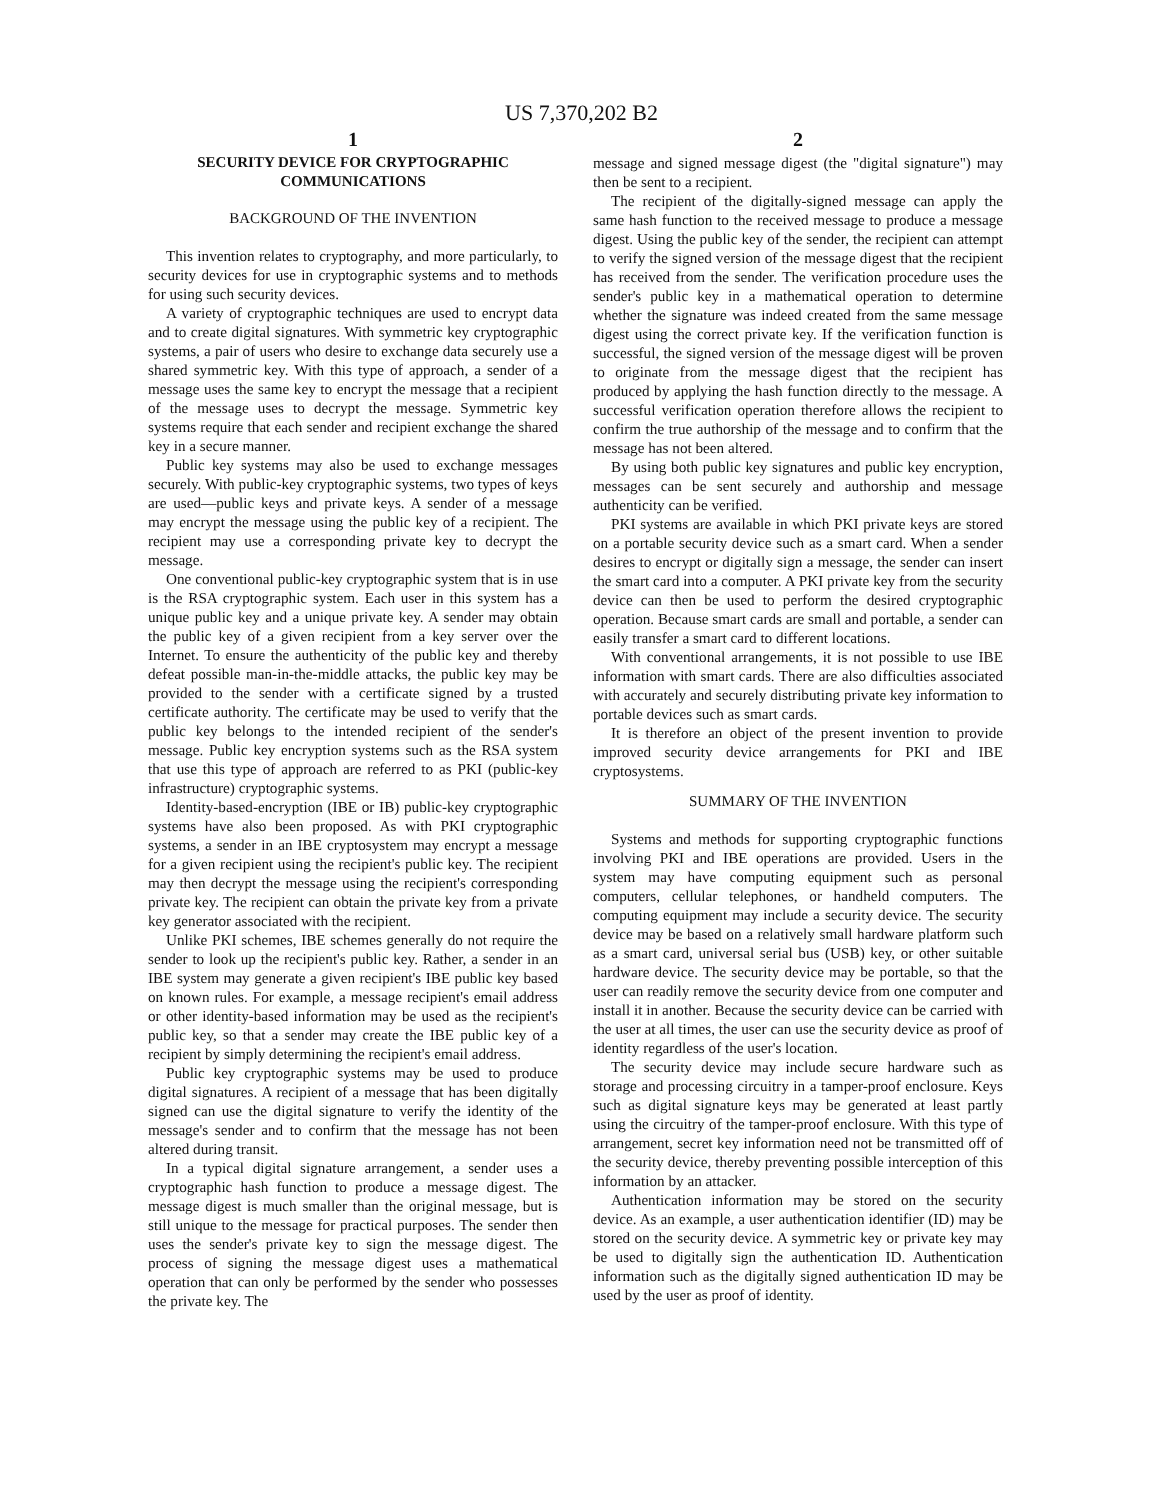US 7,370,202 B2
1
SECURITY DEVICE FOR CRYPTOGRAPHIC COMMUNICATIONS
BACKGROUND OF THE INVENTION
This invention relates to cryptography, and more particularly, to security devices for use in cryptographic systems and to methods for using such security devices.
A variety of cryptographic techniques are used to encrypt data and to create digital signatures. With symmetric key cryptographic systems, a pair of users who desire to exchange data securely use a shared symmetric key. With this type of approach, a sender of a message uses the same key to encrypt the message that a recipient of the message uses to decrypt the message. Symmetric key systems require that each sender and recipient exchange the shared key in a secure manner.
Public key systems may also be used to exchange messages securely. With public-key cryptographic systems, two types of keys are used—public keys and private keys. A sender of a message may encrypt the message using the public key of a recipient. The recipient may use a corresponding private key to decrypt the message.
One conventional public-key cryptographic system that is in use is the RSA cryptographic system. Each user in this system has a unique public key and a unique private key. A sender may obtain the public key of a given recipient from a key server over the Internet. To ensure the authenticity of the public key and thereby defeat possible man-in-the-middle attacks, the public key may be provided to the sender with a certificate signed by a trusted certificate authority. The certificate may be used to verify that the public key belongs to the intended recipient of the sender's message. Public key encryption systems such as the RSA system that use this type of approach are referred to as PKI (public-key infrastructure) cryptographic systems.
Identity-based-encryption (IBE or IB) public-key cryptographic systems have also been proposed. As with PKI cryptographic systems, a sender in an IBE cryptosystem may encrypt a message for a given recipient using the recipient's public key. The recipient may then decrypt the message using the recipient's corresponding private key. The recipient can obtain the private key from a private key generator associated with the recipient.
Unlike PKI schemes, IBE schemes generally do not require the sender to look up the recipient's public key. Rather, a sender in an IBE system may generate a given recipient's IBE public key based on known rules. For example, a message recipient's email address or other identity-based information may be used as the recipient's public key, so that a sender may create the IBE public key of a recipient by simply determining the recipient's email address.
Public key cryptographic systems may be used to produce digital signatures. A recipient of a message that has been digitally signed can use the digital signature to verify the identity of the message's sender and to confirm that the message has not been altered during transit.
In a typical digital signature arrangement, a sender uses a cryptographic hash function to produce a message digest. The message digest is much smaller than the original message, but is still unique to the message for practical purposes. The sender then uses the sender's private key to sign the message digest. The process of signing the message digest uses a mathematical operation that can only be performed by the sender who possesses the private key. The
2
message and signed message digest (the "digital signature") may then be sent to a recipient.
The recipient of the digitally-signed message can apply the same hash function to the received message to produce a message digest. Using the public key of the sender, the recipient can attempt to verify the signed version of the message digest that the recipient has received from the sender. The verification procedure uses the sender's public key in a mathematical operation to determine whether the signature was indeed created from the same message digest using the correct private key. If the verification function is successful, the signed version of the message digest will be proven to originate from the message digest that the recipient has produced by applying the hash function directly to the message. A successful verification operation therefore allows the recipient to confirm the true authorship of the message and to confirm that the message has not been altered.
By using both public key signatures and public key encryption, messages can be sent securely and authorship and message authenticity can be verified.
PKI systems are available in which PKI private keys are stored on a portable security device such as a smart card. When a sender desires to encrypt or digitally sign a message, the sender can insert the smart card into a computer. A PKI private key from the security device can then be used to perform the desired cryptographic operation. Because smart cards are small and portable, a sender can easily transfer a smart card to different locations.
With conventional arrangements, it is not possible to use IBE information with smart cards. There are also difficulties associated with accurately and securely distributing private key information to portable devices such as smart cards.
It is therefore an object of the present invention to provide improved security device arrangements for PKI and IBE cryptosystems.
SUMMARY OF THE INVENTION
Systems and methods for supporting cryptographic functions involving PKI and IBE operations are provided. Users in the system may have computing equipment such as personal computers, cellular telephones, or handheld computers. The computing equipment may include a security device. The security device may be based on a relatively small hardware platform such as a smart card, universal serial bus (USB) key, or other suitable hardware device. The security device may be portable, so that the user can readily remove the security device from one computer and install it in another. Because the security device can be carried with the user at all times, the user can use the security device as proof of identity regardless of the user's location.
The security device may include secure hardware such as storage and processing circuitry in a tamper-proof enclosure. Keys such as digital signature keys may be generated at least partly using the circuitry of the tamper-proof enclosure. With this type of arrangement, secret key information need not be transmitted off of the security device, thereby preventing possible interception of this information by an attacker.
Authentication information may be stored on the security device. As an example, a user authentication identifier (ID) may be stored on the security device. A symmetric key or private key may be used to digitally sign the authentication ID. Authentication information such as the digitally signed authentication ID may be used by the user as proof of identity.